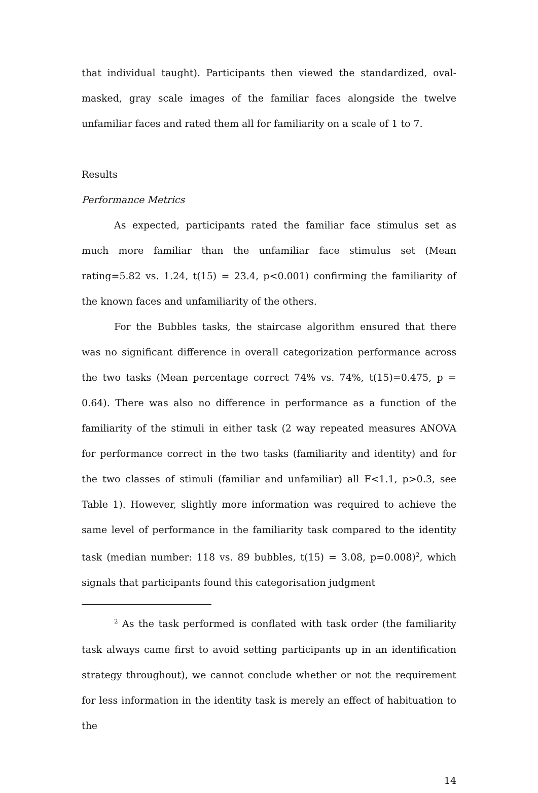that individual taught). Participants then viewed the standardized, oval-masked, gray scale images of the familiar faces alongside the twelve unfamiliar faces and rated them all for familiarity on a scale of 1 to 7.
Results
Performance Metrics
As expected, participants rated the familiar face stimulus set as much more familiar than the unfamiliar face stimulus set (Mean rating=5.82 vs. 1.24, t(15) = 23.4, p<0.001) confirming the familiarity of the known faces and unfamiliarity of the others.
For the Bubbles tasks, the staircase algorithm ensured that there was no significant difference in overall categorization performance across the two tasks (Mean percentage correct 74% vs. 74%, t(15)=0.475, p = 0.64). There was also no difference in performance as a function of the familiarity of the stimuli in either task (2 way repeated measures ANOVA for performance correct in the two tasks (familiarity and identity) and for the two classes of stimuli (familiar and unfamiliar) all F<1.1, p>0.3, see Table 1). However, slightly more information was required to achieve the same level of performance in the familiarity task compared to the identity task (median number: 118 vs. 89 bubbles, t(15) = 3.08, p=0.008)<sup>2</sup>, which signals that participants found this categorisation judgment
<sup>2</sup> As the task performed is conflated with task order (the familiarity task always came first to avoid setting participants up in an identification strategy throughout), we cannot conclude whether or not the requirement for less information in the identity task is merely an effect of habituation to the
14